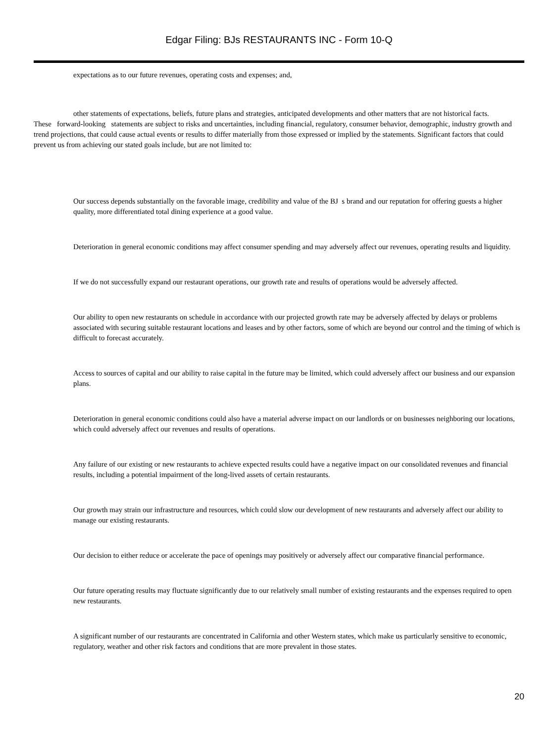Edgar Filing: BJs RESTAURANTS INC - Form 10-Q
expectations as to our future revenues, operating costs and expenses; and,
other statements of expectations, beliefs, future plans and strategies, anticipated developments and other matters that are not historical facts.
These forward-looking statements are subject to risks and uncertainties, including financial, regulatory, consumer behavior, demographic, industry growth and trend projections, that could cause actual events or results to differ materially from those expressed or implied by the statements. Significant factors that could prevent us from achieving our stated goals include, but are not limited to:
Our success depends substantially on the favorable image, credibility and value of the BJ s brand and our reputation for offering guests a higher quality, more differentiated total dining experience at a good value.
Deterioration in general economic conditions may affect consumer spending and may adversely affect our revenues, operating results and liquidity.
If we do not successfully expand our restaurant operations, our growth rate and results of operations would be adversely affected.
Our ability to open new restaurants on schedule in accordance with our projected growth rate may be adversely affected by delays or problems associated with securing suitable restaurant locations and leases and by other factors, some of which are beyond our control and the timing of which is difficult to forecast accurately.
Access to sources of capital and our ability to raise capital in the future may be limited, which could adversely affect our business and our expansion plans.
Deterioration in general economic conditions could also have a material adverse impact on our landlords or on businesses neighboring our locations, which could adversely affect our revenues and results of operations.
Any failure of our existing or new restaurants to achieve expected results could have a negative impact on our consolidated revenues and financial results, including a potential impairment of the long-lived assets of certain restaurants.
Our growth may strain our infrastructure and resources, which could slow our development of new restaurants and adversely affect our ability to manage our existing restaurants.
Our decision to either reduce or accelerate the pace of openings may positively or adversely affect our comparative financial performance.
Our future operating results may fluctuate significantly due to our relatively small number of existing restaurants and the expenses required to open new restaurants.
A significant number of our restaurants are concentrated in California and other Western states, which make us particularly sensitive to economic, regulatory, weather and other risk factors and conditions that are more prevalent in those states.
20